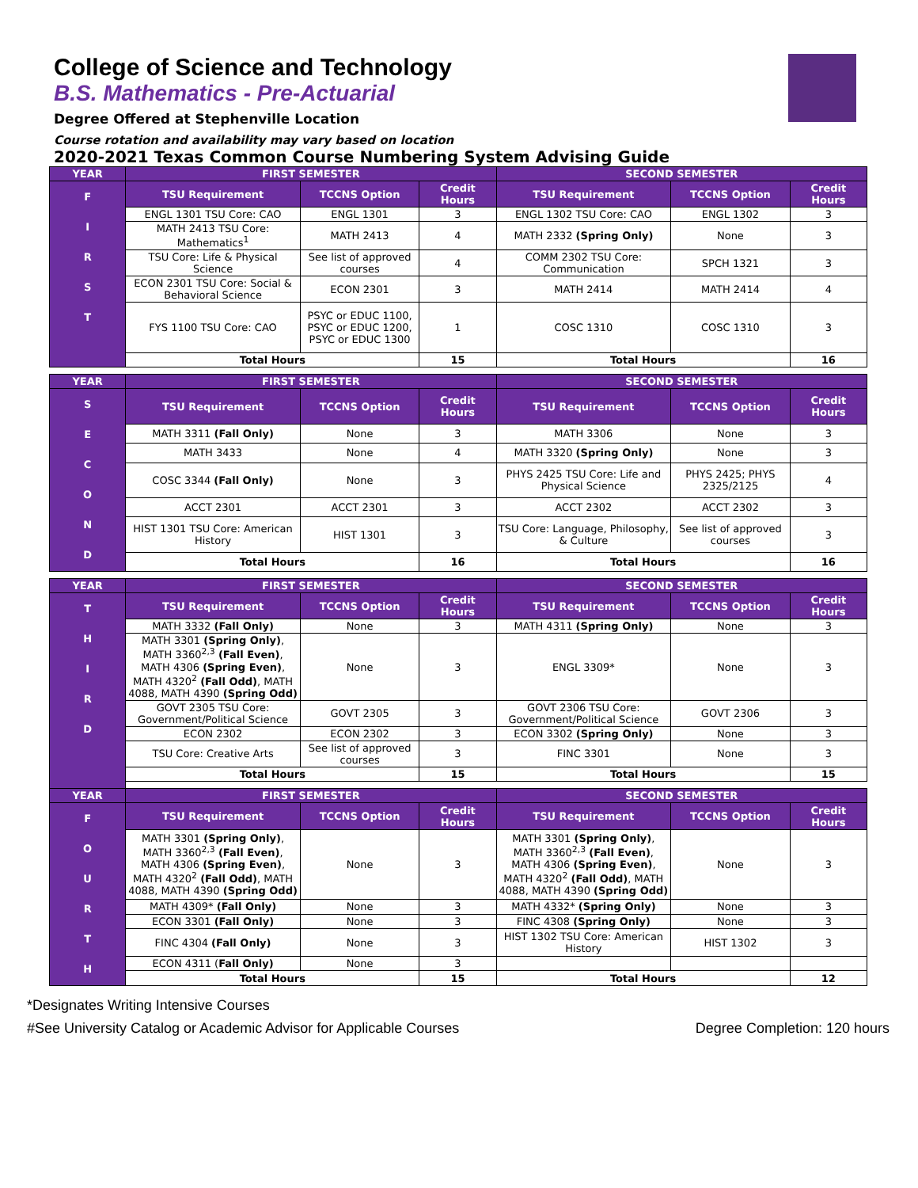College of Science and Technology
B.S. Mathematics - Pre-Actuarial
Degree Offered at Stephenville Location
Course rotation and availability may vary based on location
2020-2021 Texas Common Course Numbering System Advising Guide
| YEAR | FIRST SEMESTER | | | SECOND SEMESTER | | |
| F I R S T | TSU Requirement | TCCNS Option | Credit Hours | TSU Requirement | TCCNS Option | Credit Hours |
| | ENGL 1301 TSU Core: CAO | ENGL 1301 | 3 | ENGL 1302 TSU Core: CAO | ENGL 1302 | 3 |
| | MATH 2413 TSU Core: Mathematics<sup>1</sup> | MATH 2413 | 4 | MATH 2332 (Spring Only) | None | 3 |
| | TSU Core: Life & Physical Science | See list of approved courses | 4 | COMM 2302 TSU Core: Communication | SPCH 1321 | 3 |
| | ECON 2301 TSU Core: Social & Behavioral Science | ECON 2301 | 3 | MATH 2414 | MATH 2414 | 4 |
| | FYS 1100 TSU Core: CAO | PSYC or EDUC 1100, PSYC or EDUC 1200, PSYC or EDUC 1300 | 1 | COSC 1310 | COSC 1310 | 3 |
| | Total Hours | | 15 | Total Hours | | 16 |
| YEAR | FIRST SEMESTER | | | SECOND SEMESTER | | |
| S E C O N D | TSU Requirement | TCCNS Option | Credit Hours | TSU Requirement | TCCNS Option | Credit Hours |
| | MATH 3311 (Fall Only) | None | 3 | MATH 3306 | None | 3 |
| | MATH 3433 | None | 4 | MATH 3320 (Spring Only) | None | 3 |
| | COSC 3344 (Fall Only) | None | 3 | PHYS 2425 TSU Core: Life and Physical Science | PHYS 2425; PHYS 2325/2125 | 4 |
| | ACCT 2301 | ACCT 2301 | 3 | ACCT 2302 | ACCT 2302 | 3 |
| | HIST 1301 TSU Core: American History | HIST 1301 | 3 | TSU Core: Language, Philosophy, & Culture | See list of approved courses | 3 |
| | Total Hours | | 16 | Total Hours | | 16 |
| YEAR | FIRST SEMESTER | | | SECOND SEMESTER | | |
| T H I R D | TSU Requirement | TCCNS Option | Credit Hours | TSU Requirement | TCCNS Option | Credit Hours |
| | MATH 3332 (Fall Only) | None | 3 | MATH 4311 (Spring Only) | None | 3 |
| | MATH 3301 (Spring Only) , MATH 3360<sup>2,3</sup> (Fall Even) , MATH 4306 (Spring Even) , MATH 4320<sup>2</sup> (Fall Odd) , MATH 4088, MATH 4390 (Spring Odd) | None | 3 | ENGL 3309* | None | 3 |
| | GOVT 2305 TSU Core: Government/Political Science | GOVT 2305 | 3 | GOVT 2306 TSU Core: Government/Political Science | GOVT 2306 | 3 |
| | ECON 2302 | ECON 2302 | 3 | ECON 3302 (Spring Only) | None | 3 |
| | TSU Core: Creative Arts | See list of approved courses | 3 | FINC 3301 | None | 3 |
| | Total Hours | | 15 | Total Hours | | 15 |
| YEAR | FIRST SEMESTER | | | SECOND SEMESTER | | |
| F O U R T H | TSU Requirement | TCCNS Option | Credit Hours | TSU Requirement | TCCNS Option | Credit Hours |
| | MATH 3301 (Spring Only) , MATH 3360<sup>2,3</sup> (Fall Even) , MATH 4306 (Spring Even) , MATH 4320<sup>2</sup> (Fall Odd) , MATH 4088, MATH 4390 (Spring Odd) | None | 3 | MATH 3301 (Spring Only) , MATH 3360<sup>2,3</sup> (Fall Even) , MATH 4306 (Spring Even) , MATH 4320<sup>2</sup> (Fall Odd) , MATH 4088, MATH 4390 (Spring Odd) | None | 3 |
| | MATH 4309* (Fall Only) | None | 3 | MATH 4332* (Spring Only) | None | 3 |
| | ECON 3301 (Fall Only) | None | 3 | FINC 4308 (Spring Only) | None | 3 |
| | FINC 4304 (Fall Only) | None | 3 | HIST 1302 TSU Core: American History | HIST 1302 | 3 |
| | ECON 4311 ( Fall Only) | None | 3 | | | |
| | Total Hours | | 15 | Total Hours | | 12 |
*Designates Writing Intensive Courses
#See University Catalog or Academic Advisor for Applicable Courses Degree Completion: 120 hours